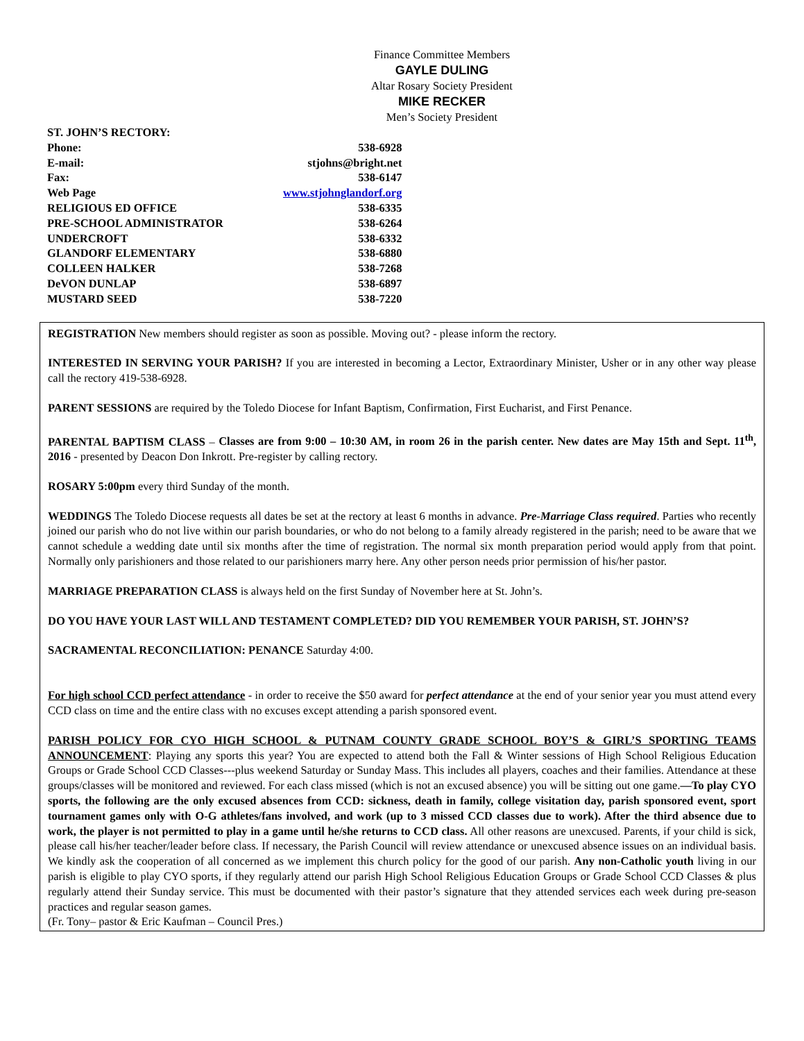Finance Committee Members
GAYLE DULING
Altar Rosary Society President
MIKE RECKER
Men’s Society President
| ST. JOHN’S RECTORY: | |
| Phone: | 538-6928 |
| E-mail: | stjohns@bright.net |
| Fax: | 538-6147 |
| Web Page | www.stjohnglandorf.org |
| RELIGIOUS ED OFFICE | 538-6335 |
| PRE-SCHOOL ADMINISTRATOR | 538-6264 |
| UNDERCROFT | 538-6332 |
| GLANDORF ELEMENTARY | 538-6880 |
| COLLEEN HALKER | 538-7268 |
| DeVON DUNLAP | 538-6897 |
| MUSTARD SEED | 538-7220 |
REGISTRATION New members should register as soon as possible. Moving out? - please inform the rectory.
INTERESTED IN SERVING YOUR PARISH? If you are interested in becoming a Lector, Extraordinary Minister, Usher or in any other way please call the rectory 419-538-6928.
PARENT SESSIONS are required by the Toledo Diocese for Infant Baptism, Confirmation, First Eucharist, and First Penance.
PARENTAL BAPTISM CLASS – Classes are from 9:00 – 10:30 AM, in room 26 in the parish center. New dates are May 15th and Sept. 11<sup>th</sup>, 2016 - presented by Deacon Don Inkrott. Pre-register by calling rectory.
ROSARY 5:00pm every third Sunday of the month.
WEDDINGS The Toledo Diocese requests all dates be set at the rectory at least 6 months in advance. Pre-Marriage Class required. Parties who recently joined our parish who do not live within our parish boundaries, or who do not belong to a family already registered in the parish; need to be aware that we cannot schedule a wedding date until six months after the time of registration. The normal six month preparation period would apply from that point. Normally only parishioners and those related to our parishioners marry here. Any other person needs prior permission of his/her pastor.
MARRIAGE PREPARATION CLASS is always held on the first Sunday of November here at St. John’s.
DO YOU HAVE YOUR LAST WILL AND TESTAMENT COMPLETED? DID YOU REMEMBER YOUR PARISH, ST. JOHN’S?
SACRAMENTAL RECONCILIATION: PENANCE Saturday 4:00.
For high school CCD perfect attendance - in order to receive the $50 award for perfect attendance at the end of your senior year you must attend every CCD class on time and the entire class with no excuses except attending a parish sponsored event.
PARISH POLICY FOR CYO HIGH SCHOOL & PUTNAM COUNTY GRADE SCHOOL BOY’S & GIRL’S SPORTING TEAMS ANNOUNCEMENT: Playing any sports this year? You are expected to attend both the Fall & Winter sessions of High School Religious Education Groups or Grade School CCD Classes---plus weekend Saturday or Sunday Mass. This includes all players, coaches and their families. Attendance at these groups/classes will be monitored and reviewed. For each class missed (which is not an excused absence) you will be sitting out one game.—To play CYO sports, the following are the only excused absences from CCD: sickness, death in family, college visitation day, parish sponsored event, sport tournament games only with O-G athletes/fans involved, and work (up to 3 missed CCD classes due to work). After the third absence due to work, the player is not permitted to play in a game until he/she returns to CCD class. All other reasons are unexcused. Parents, if your child is sick, please call his/her teacher/leader before class. If necessary, the Parish Council will review attendance or unexcused absence issues on an individual basis. We kindly ask the cooperation of all concerned as we implement this church policy for the good of our parish. Any non-Catholic youth living in our parish is eligible to play CYO sports, if they regularly attend our parish High School Religious Education Groups or Grade School CCD Classes & plus regularly attend their Sunday service. This must be documented with their pastor’s signature that they attended services each week during pre-season practices and regular season games.
(Fr. Tony– pastor & Eric Kaufman – Council Pres.)